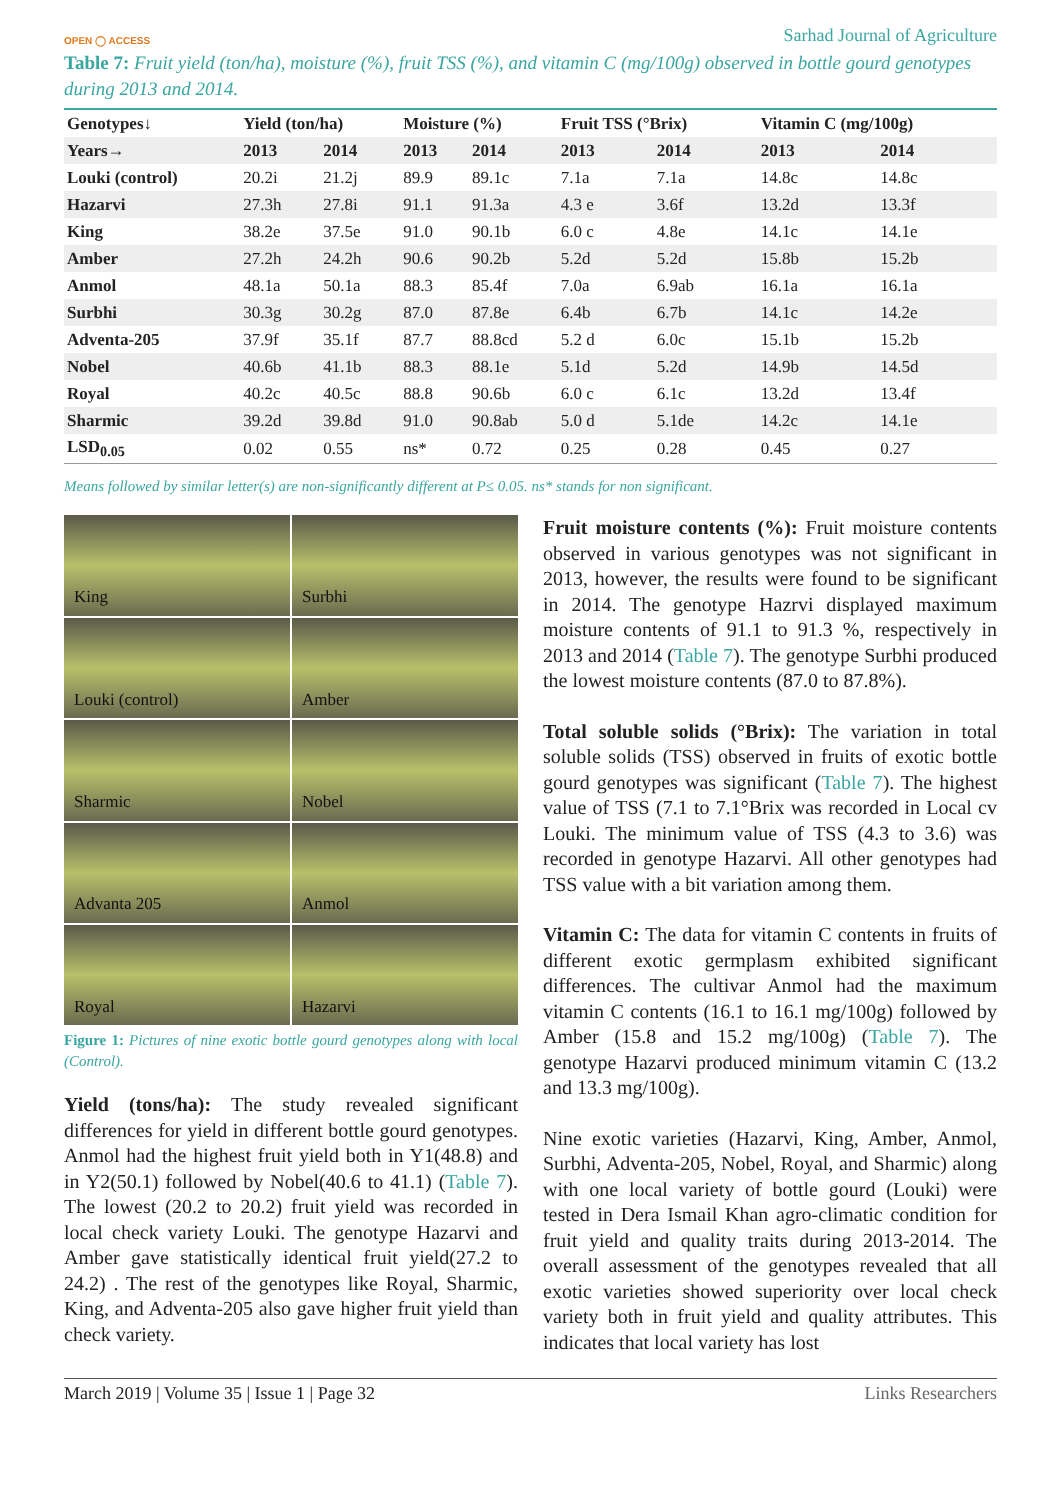OPEN ◯ ACCESS Sarhad Journal of Agriculture
Table 7: Fruit yield (ton/ha), moisture (%), fruit TSS (%), and vitamin C (mg/100g) observed in bottle gourd genotypes during 2013 and 2014.
| Genotypes↓ | Yield (ton/ha) | | Moisture (%) | | Fruit TSS (°Brix) | | Vitamin C (mg/100g) | |
| --- | --- | --- | --- | --- | --- | --- | --- | --- |
| Years→ | 2013 | 2014 | 2013 | 2014 | 2013 | 2014 | 2013 | 2014 |
| Louki (control) | 20.2i | 21.2j | 89.9 | 89.1c | 7.1a | 7.1a | 14.8c | 14.8c |
| Hazarvi | 27.3h | 27.8i | 91.1 | 91.3a | 4.3 e | 3.6f | 13.2d | 13.3f |
| King | 38.2e | 37.5e | 91.0 | 90.1b | 6.0 c | 4.8e | 14.1c | 14.1e |
| Amber | 27.2h | 24.2h | 90.6 | 90.2b | 5.2d | 5.2d | 15.8b | 15.2b |
| Anmol | 48.1a | 50.1a | 88.3 | 85.4f | 7.0a | 6.9ab | 16.1a | 16.1a |
| Surbhi | 30.3g | 30.2g | 87.0 | 87.8e | 6.4b | 6.7b | 14.1c | 14.2e |
| Adventa-205 | 37.9f | 35.1f | 87.7 | 88.8cd | 5.2 d | 6.0c | 15.1b | 15.2b |
| Nobel | 40.6b | 41.1b | 88.3 | 88.1e | 5.1d | 5.2d | 14.9b | 14.5d |
| Royal | 40.2c | 40.5c | 88.8 | 90.6b | 6.0 c | 6.1c | 13.2d | 13.4f |
| Sharmic | 39.2d | 39.8d | 91.0 | 90.8ab | 5.0 d | 5.1de | 14.2c | 14.1e |
| LSD<sub>0.05</sub> | 0.02 | 0.55 | ns* | 0.72 | 0.25 | 0.28 | 0.45 | 0.27 |
Means followed by similar letter(s) are non-significantly different at P≤ 0.05. ns* stands for non significant.
King
Surbhi
Louki (control)
Amber
Sharmic
Nobel
Advanta 205
Anmol
Royal
Hazarvi
Figure 1: Pictures of nine exotic bottle gourd genotypes along with local (Control).
Yield (tons/ha): The study revealed significant differences for yield in different bottle gourd genotypes. Anmol had the highest fruit yield both in Y1(48.8) and in Y2(50.1) followed by Nobel(40.6 to 41.1) (Table 7). The lowest (20.2 to 20.2) fruit yield was recorded in local check variety Louki. The genotype Hazarvi and Amber gave statistically identical fruit yield(27.2 to 24.2) . The rest of the genotypes like Royal, Sharmic, King, and Adventa-205 also gave higher fruit yield than check variety.
Fruit moisture contents (%): Fruit moisture contents observed in various genotypes was not significant in 2013, however, the results were found to be significant in 2014. The genotype Hazrvi displayed maximum moisture contents of 91.1 to 91.3 %, respectively in 2013 and 2014 (Table 7). The genotype Surbhi produced the lowest moisture contents (87.0 to 87.8%).
Total soluble solids (°Brix): The variation in total soluble solids (TSS) observed in fruits of exotic bottle gourd genotypes was significant (Table 7). The highest value of TSS (7.1 to 7.1°Brix was recorded in Local cv Louki. The minimum value of TSS (4.3 to 3.6) was recorded in genotype Hazarvi. All other genotypes had TSS value with a bit variation among them.
Vitamin C: The data for vitamin C contents in fruits of different exotic germplasm exhibited significant differences. The cultivar Anmol had the maximum vitamin C contents (16.1 to 16.1 mg/100g) followed by Amber (15.8 and 15.2 mg/100g) (Table 7). The genotype Hazarvi produced minimum vitamin C (13.2 and 13.3 mg/100g).
Nine exotic varieties (Hazarvi, King, Amber, Anmol, Surbhi, Adventa-205, Nobel, Royal, and Sharmic) along with one local variety of bottle gourd (Louki) were tested in Dera Ismail Khan agro-climatic condition for fruit yield and quality traits during 2013-2014. The overall assessment of the genotypes revealed that all exotic varieties showed superiority over local check variety both in fruit yield and quality attributes. This indicates that local variety has lost
March 2019 | Volume 35 | Issue 1 | Page 32 Links Researchers